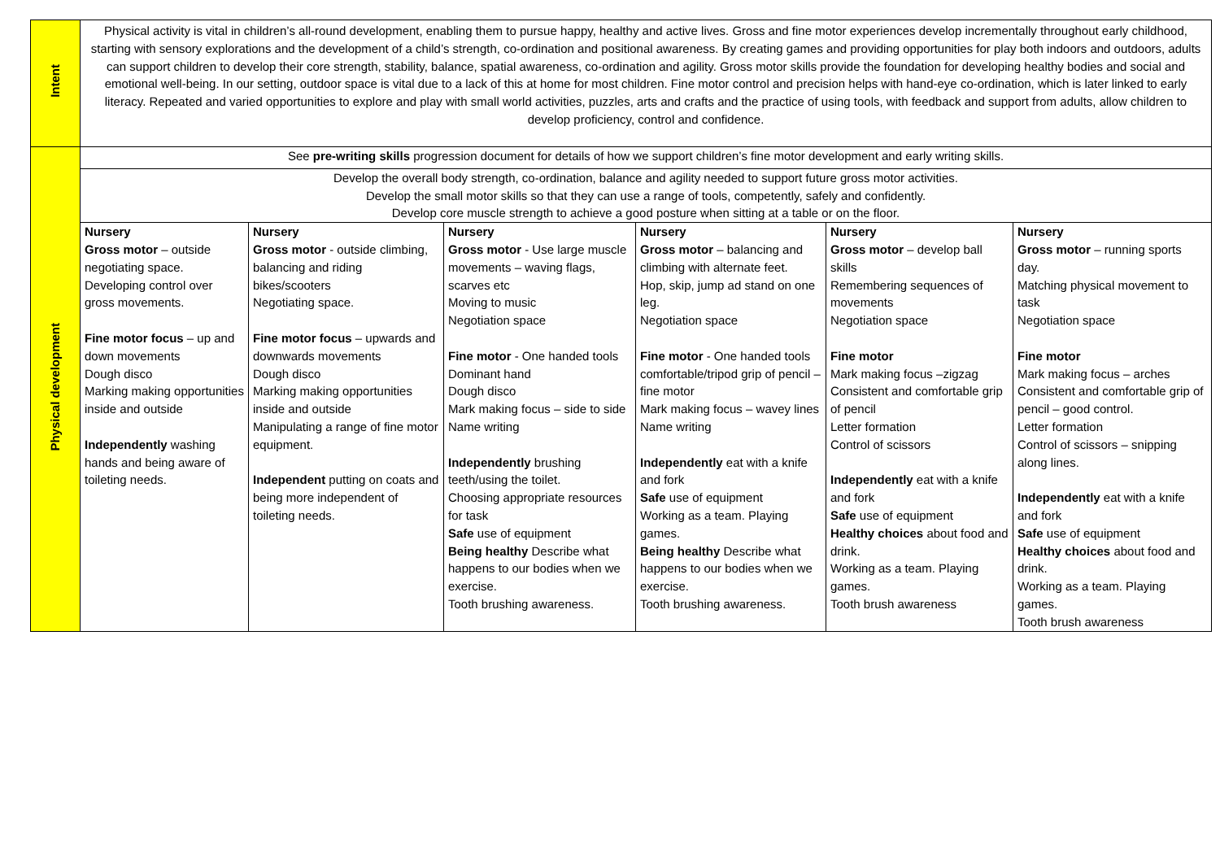| Intent | Physical activity is vital in children’s all-round development, enabling them to pursue happy, healthy and active lives. Gross and fine motor experiences develop incrementally throughout early childhood, starting with sensory explorations and the development of a child’s strength, co-ordination and positional awareness. By creating games and providing opportunities for play both indoors and outdoors, adults can support children to develop their core strength, stability, balance, spatial awareness, co-ordination and agility. Gross motor skills provide the foundation for developing healthy bodies and social and emotional well-being. In our setting, outdoor space is vital due to a lack of this at home for most children. Fine motor control and precision helps with hand-eye co-ordination, which is later linked to early literacy. Repeated and varied opportunities to explore and play with small world activities, puzzles, arts and crafts and the practice of using tools, with feedback and support from adults, allow children to develop proficiency, control and confidence. | | | | | |
| Physical development | See pre-writing skills progression document for details of how we support children’s fine motor development and early writing skills. | | | | | |
| | Develop the overall body strength, co-ordination, balance and agility needed to support future gross motor activities. Develop the small motor skills so that they can use a range of tools, competently, safely and confidently. Develop core muscle strength to achieve a good posture when sitting at a table or on the floor. | | | | | |
| | Nursery Gross motor – outside negotiating space. Developing control over gross movements. Fine motor focus – up and down movements Dough disco Marking making opportunities inside and outside Independently washing hands and being aware of toileting needs. | Nursery Gross motor - outside climbing, balancing and riding bikes/scooters Negotiating space. Fine motor focus – upwards and downwards movements Dough disco Marking making opportunities inside and outside Manipulating a range of fine motor equipment. Independent putting on coats and being more independent of toileting needs. | Nursery Gross motor - Use large muscle movements – waving flags, scarves etc Moving to music Negotiation space Fine motor - One handed tools Dominant hand Dough disco Mark making focus – side to side Name writing Independently brushing teeth/using the toilet. Choosing appropriate resources for task Safe use of equipment Being healthy Describe what happens to our bodies when we exercise. Tooth brushing awareness. | Nursery Gross motor – balancing and climbing with alternate feet. Hop, skip, jump ad stand on one leg. Negotiation space Fine motor - One handed tools comfortable/tripod grip of pencil – fine motor Mark making focus – wavey lines Name writing Independently eat with a knife and fork Safe use of equipment Working as a team. Playing games. Being healthy Describe what happens to our bodies when we exercise. Tooth brushing awareness. | Nursery Gross motor – develop ball skills Remembering sequences of movements Negotiation space Fine motor Mark making focus –zigzag Consistent and comfortable grip of pencil Letter formation Control of scissors Independently eat with a knife and fork Safe use of equipment Healthy choices about food and drink. Working as a team. Playing games. Tooth brush awareness | Nursery Gross motor – running sports day. Matching physical movement to task Negotiation space Fine motor Mark making focus – arches Consistent and comfortable grip of pencil – good control. Letter formation Control of scissors – snipping along lines. Independently eat with a knife and fork Safe use of equipment Healthy choices about food and drink. Working as a team. Playing games. Tooth brush awareness |